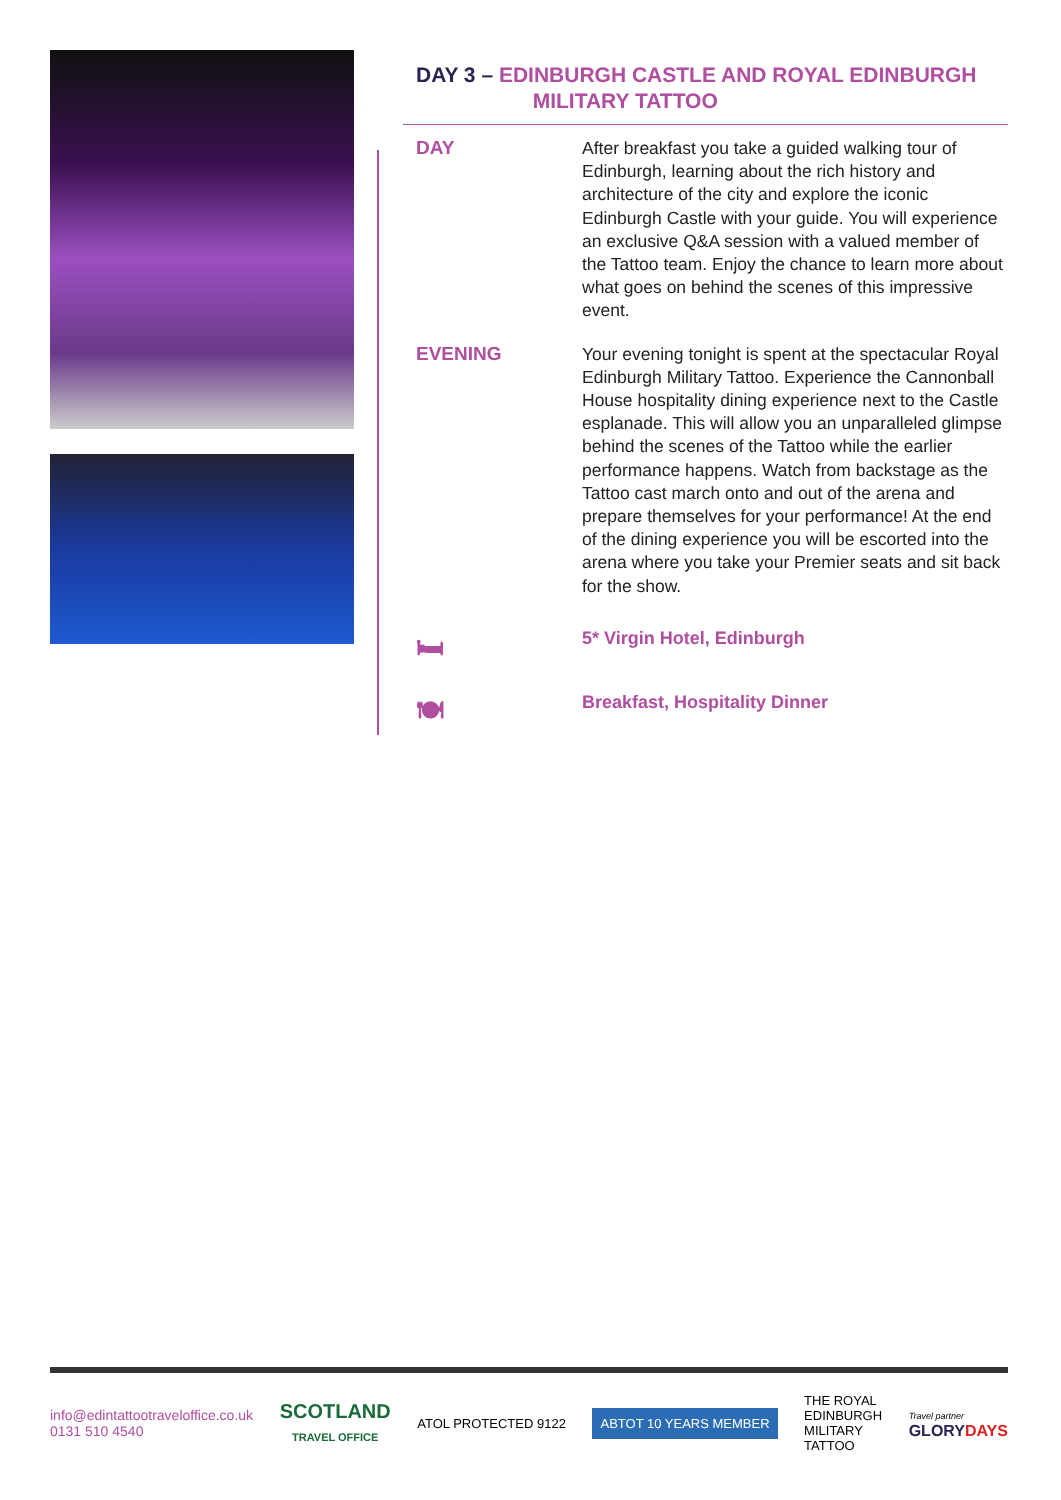DAY 3 – EDINBURGH CASTLE AND ROYAL EDINBURGH
MILITARY TATTOO
DAY
After breakfast you take a guided walking tour of Edinburgh, learning about the rich history and architecture of the city and explore the iconic Edinburgh Castle with your guide. You will experience an exclusive Q&A session with a valued member of the Tattoo team. Enjoy the chance to learn more about what goes on behind the scenes of this impressive event.
EVENING
Your evening tonight is spent at the spectacular Royal Edinburgh Military Tattoo. Experience the Cannonball House hospitality dining experience next to the Castle esplanade. This will allow you an unparalleled glimpse behind the scenes of the Tattoo while the earlier performance happens. Watch from backstage as the Tattoo cast march onto and out of the arena and prepare themselves for your performance! At the end of the dining experience you will be escorted into the arena where you take your Premier seats and sit back for the show.
🛏
5* Virgin Hotel, Edinburgh
🍽
Breakfast, Hospitality Dinner
info@edintattootraveloffice.co.uk
0131 510 4540
SCOTLAND
TRAVEL OFFICE
ATOL PROTECTED 9122
ABTOT 10 YEARS MEMBER
THE ROYAL
EDINBURGH
MILITARY
TATTOO
Travel partner
GLORYDAYS